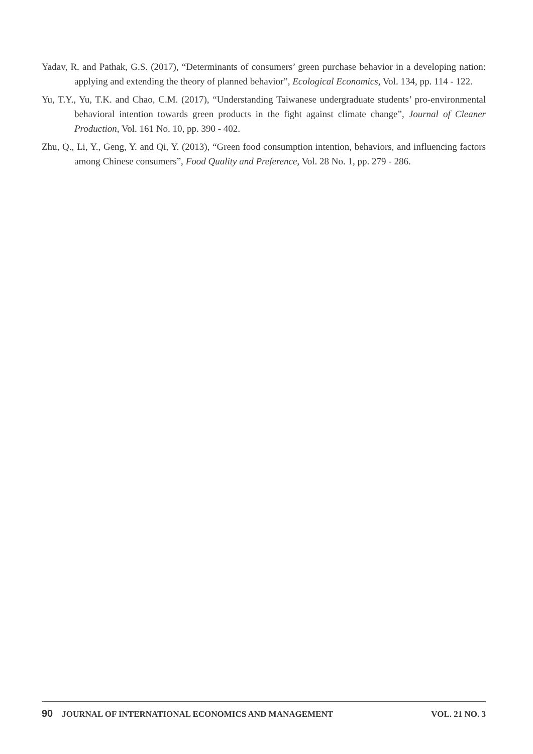Yadav, R. and Pathak, G.S. (2017), “Determinants of consumers’ green purchase behavior in a developing nation: applying and extending the theory of planned behavior”, Ecological Economics, Vol. 134, pp. 114 - 122.
Yu, T.Y., Yu, T.K. and Chao, C.M. (2017), “Understanding Taiwanese undergraduate students’ pro-environmental behavioral intention towards green products in the fight against climate change”, Journal of Cleaner Production, Vol. 161 No. 10, pp. 390 - 402.
Zhu, Q., Li, Y., Geng, Y. and Qi, Y. (2013), “Green food consumption intention, behaviors, and influencing factors among Chinese consumers”, Food Quality and Preference, Vol. 28 No. 1, pp. 279 - 286.
90 JOURNAL OF INTERNATIONAL ECONOMICS AND MANAGEMENT VOL. 21 NO. 3